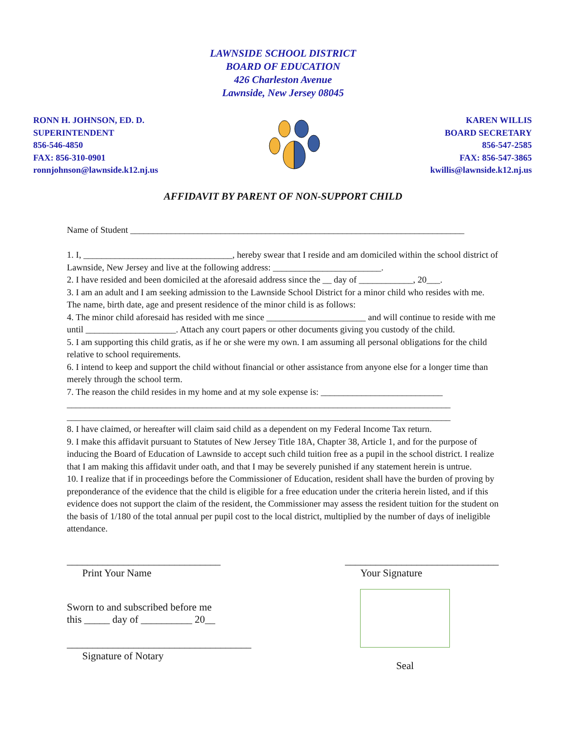LAWNSIDE SCHOOL DISTRICT
BOARD OF EDUCATION
426 Charleston Avenue
Lawnside, New Jersey 08045
RONN H. JOHNSON, ED. D.
SUPERINTENDENT
856-546-4850
FAX: 856-310-0901
ronnjohnson@lawnside.k12.nj.us
KAREN WILLIS
BOARD SECRETARY
856-547-2585
FAX: 856-547-3865
kwillis@lawnside.k12.nj.us
AFFIDAVIT BY PARENT OF NON-SUPPORT CHILD
Name of Student __________________________________________________________________________
1. I, _________________________________, hereby swear that I reside and am domiciled within the school district of Lawnside, New Jersey and live at the following address: ________________________.
2. I have resided and been domiciled at the aforesaid address since the __ day of ____________, 20___.
3. I am an adult and I am seeking admission to the Lawnside School District for a minor child who resides with me. The name, birth date, age and present residence of the minor child is as follows:
4. The minor child aforesaid has resided with me since ______________________ and will continue to reside with me until ____________________. Attach any court papers or other documents giving you custody of the child.
5. I am supporting this child gratis, as if he or she were my own. I am assuming all personal obligations for the child relative to school requirements.
6. I intend to keep and support the child without financial or other assistance from anyone else for a longer time than merely through the school term.
7. The reason the child resides in my home and at my sole expense is: ___________________________
_____________________________________________________________________________________
_____________________________________________________________________________________
8. I have claimed, or hereafter will claim said child as a dependent on my Federal Income Tax return.
9. I make this affidavit pursuant to Statutes of New Jersey Title 18A, Chapter 38, Article 1, and for the purpose of inducing the Board of Education of Lawnside to accept such child tuition free as a pupil in the school district. I realize that I am making this affidavit under oath, and that I may be severely punished if any statement herein is untrue.
10. I realize that if in proceedings before the Commissioner of Education, resident shall have the burden of proving by preponderance of the evidence that the child is eligible for a free education under the criteria herein listed, and if this evidence does not support the claim of the resident, the Commissioner may assess the resident tuition for the student on the basis of 1/180 of the total annual per pupil cost to the local district, multiplied by the number of days of ineligible attendance.
______________________________
Print Your Name
______________________________
Your Signature
Sworn to and subscribed before me
this _____ day of __________ 20__
____________________________________
Signature of Notary
Seal